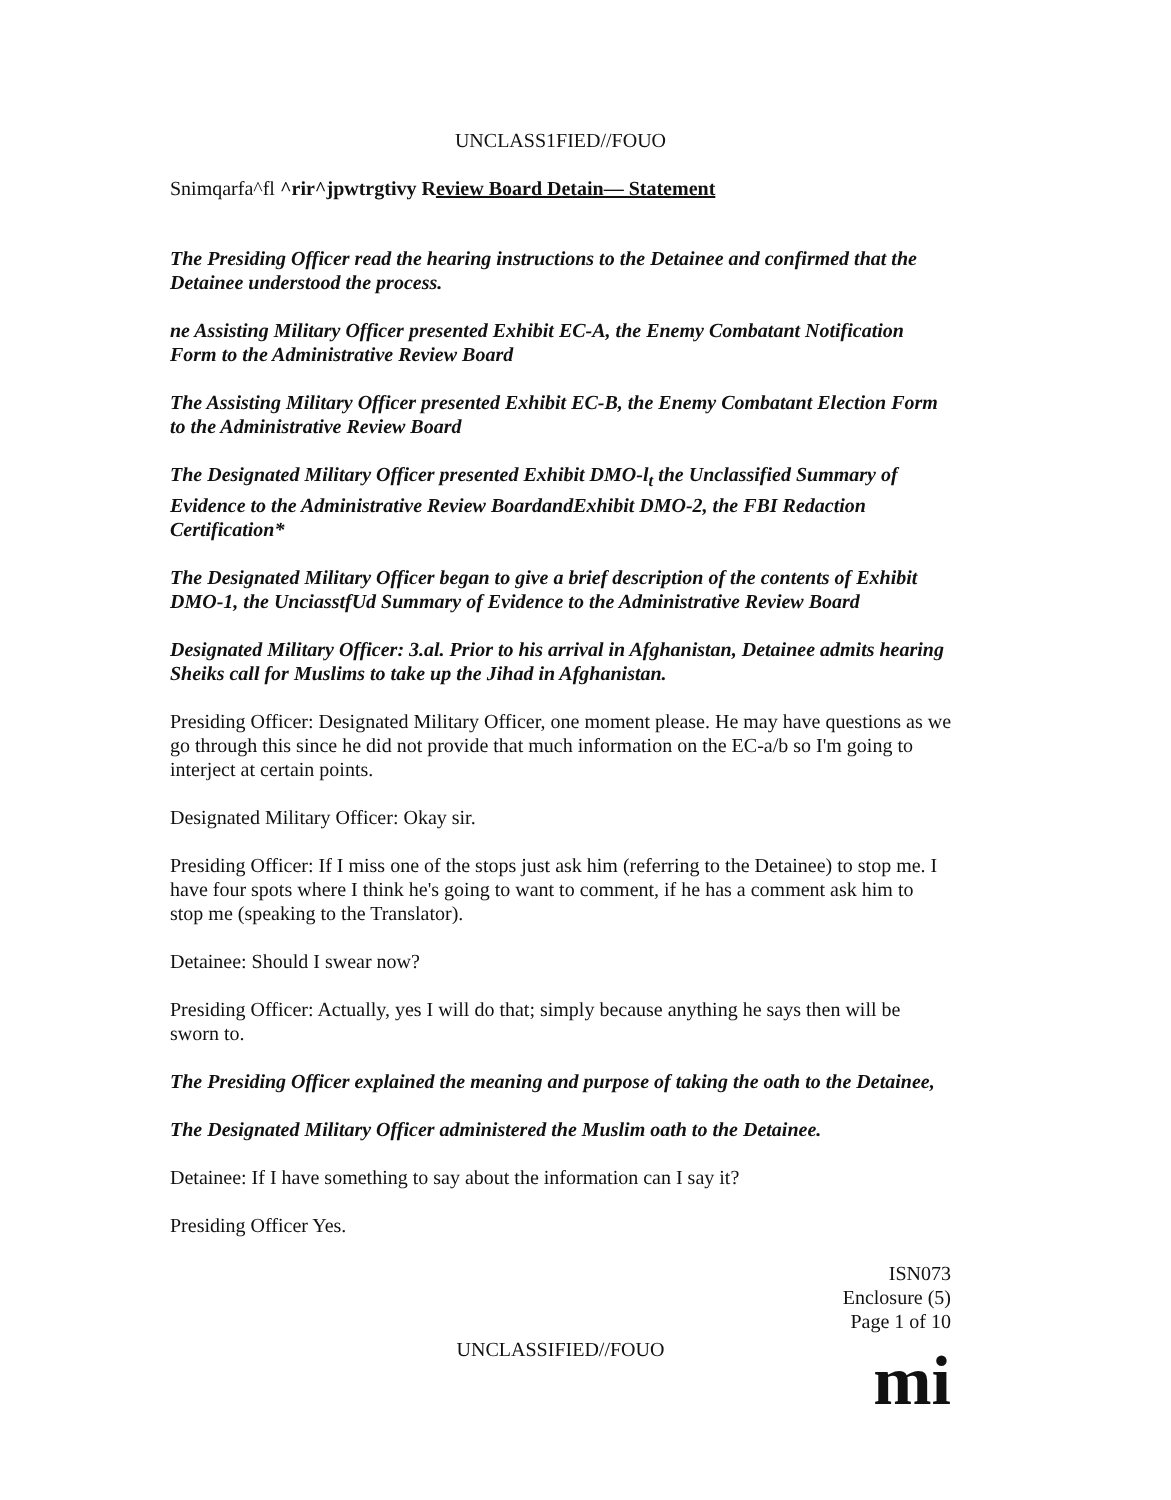UNCLASS1FIED//FOUO
Snimqarfa^fl ^rir^jpwtrgtivy Review Board Detain— Statement
The Presiding Officer read the hearing instructions to the Detainee and confirmed that the Detainee understood the process.
ne Assisting Military Officer presented Exhibit EC-A, the Enemy Combatant Notification Form to the Administrative Review Board
The Assisting Military Officer presented Exhibit EC-B, the Enemy Combatant Election Form to the Administrative Review Board
The Designated Military Officer presented Exhibit DMO-l<sub>t</sub> the Unclassified Summary of Evidence to the Administrative Review BoardandExhibit DMO-2, the FBI Redaction Certification*
The Designated Military Officer began to give a brief description of the contents of Exhibit DMO-1, the UnciasstfUd Summary of Evidence to the Administrative Review Board
Designated Military Officer: 3.al. Prior to his arrival in Afghanistan, Detainee admits hearing Sheiks call for Muslims to take up the Jihad in Afghanistan.
Presiding Officer: Designated Military Officer, one moment please. He may have questions as we go through this since he did not provide that much information on the EC-a/b so I'm going to interject at certain points.
Designated Military Officer: Okay sir.
Presiding Officer: If I miss one of the stops just ask him (referring to the Detainee) to stop me. I have four spots where I think he's going to want to comment, if he has a comment ask him to stop me (speaking to the Translator).
Detainee: Should I swear now?
Presiding Officer: Actually, yes I will do that; simply because anything he says then will be sworn to.
The Presiding Officer explained the meaning and purpose of taking the oath to the Detainee,
The Designated Military Officer administered the Muslim oath to the Detainee.
Detainee: If I have something to say about the information can I say it?
Presiding Officer Yes.
ISN073
Enclosure (5)
Page 1 of 10
UNCLASSIFIED//FOUO
mi